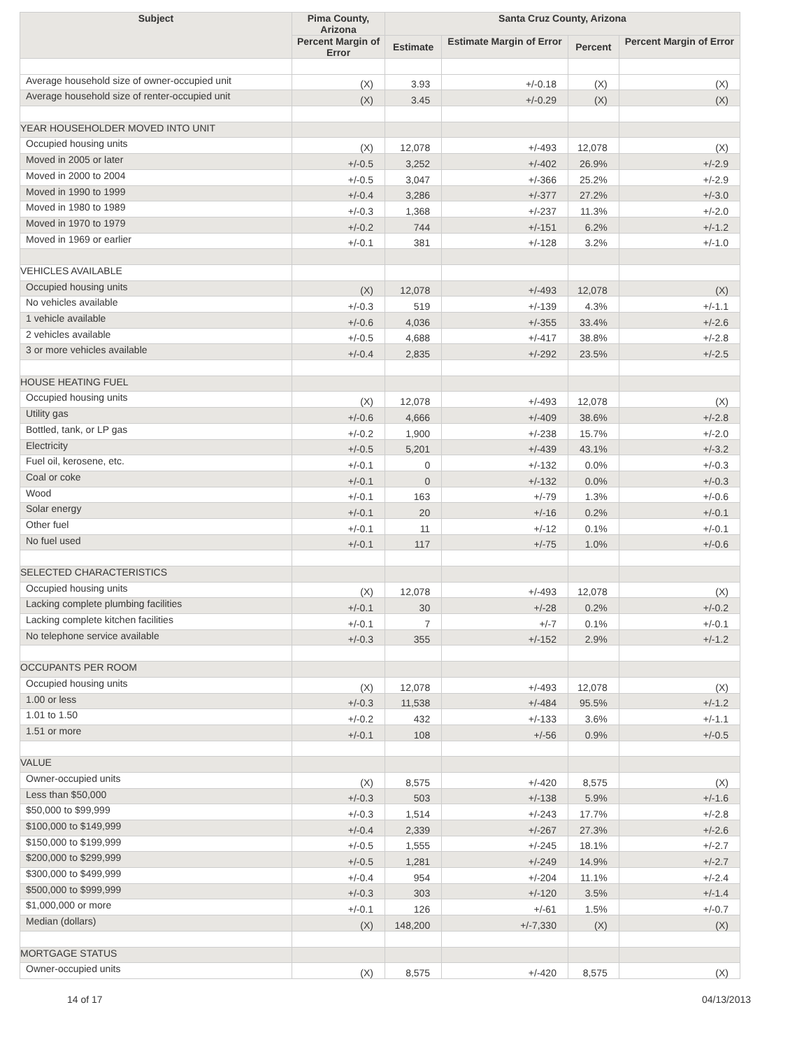| Subject | Pima County, Arizona | Santa Cruz County, Arizona | | | |
| --- | --- | --- | --- | --- | --- |
| | Percent Margin of Error | Estimate | Estimate Margin of Error | Percent | Percent Margin of Error |
| Average household size of owner-occupied unit | (X) | 3.93 | +/-0.18 | (X) | (X) |
| Average household size of renter-occupied unit | (X) | 3.45 | +/-0.29 | (X) | (X) |
| YEAR HOUSEHOLDER MOVED INTO UNIT | | | | | |
| Occupied housing units | (X) | 12,078 | +/-493 | 12,078 | (X) |
| Moved in 2005 or later | +/-0.5 | 3,252 | +/-402 | 26.9% | +/-2.9 |
| Moved in 2000 to 2004 | +/-0.5 | 3,047 | +/-366 | 25.2% | +/-2.9 |
| Moved in 1990 to 1999 | +/-0.4 | 3,286 | +/-377 | 27.2% | +/-3.0 |
| Moved in 1980 to 1989 | +/-0.3 | 1,368 | +/-237 | 11.3% | +/-2.0 |
| Moved in 1970 to 1979 | +/-0.2 | 744 | +/-151 | 6.2% | +/-1.2 |
| Moved in 1969 or earlier | +/-0.1 | 381 | +/-128 | 3.2% | +/-1.0 |
| VEHICLES AVAILABLE | | | | | |
| Occupied housing units | (X) | 12,078 | +/-493 | 12,078 | (X) |
| No vehicles available | +/-0.3 | 519 | +/-139 | 4.3% | +/-1.1 |
| 1 vehicle available | +/-0.6 | 4,036 | +/-355 | 33.4% | +/-2.6 |
| 2 vehicles available | +/-0.5 | 4,688 | +/-417 | 38.8% | +/-2.8 |
| 3 or more vehicles available | +/-0.4 | 2,835 | +/-292 | 23.5% | +/-2.5 |
| HOUSE HEATING FUEL | | | | | |
| Occupied housing units | (X) | 12,078 | +/-493 | 12,078 | (X) |
| Utility gas | +/-0.6 | 4,666 | +/-409 | 38.6% | +/-2.8 |
| Bottled, tank, or LP gas | +/-0.2 | 1,900 | +/-238 | 15.7% | +/-2.0 |
| Electricity | +/-0.5 | 5,201 | +/-439 | 43.1% | +/-3.2 |
| Fuel oil, kerosene, etc. | +/-0.1 | 0 | +/-132 | 0.0% | +/-0.3 |
| Coal or coke | +/-0.1 | 0 | +/-132 | 0.0% | +/-0.3 |
| Wood | +/-0.1 | 163 | +/-79 | 1.3% | +/-0.6 |
| Solar energy | +/-0.1 | 20 | +/-16 | 0.2% | +/-0.1 |
| Other fuel | +/-0.1 | 11 | +/-12 | 0.1% | +/-0.1 |
| No fuel used | +/-0.1 | 117 | +/-75 | 1.0% | +/-0.6 |
| SELECTED CHARACTERISTICS | | | | | |
| Occupied housing units | (X) | 12,078 | +/-493 | 12,078 | (X) |
| Lacking complete plumbing facilities | +/-0.1 | 30 | +/-28 | 0.2% | +/-0.2 |
| Lacking complete kitchen facilities | +/-0.1 | 7 | +/-7 | 0.1% | +/-0.1 |
| No telephone service available | +/-0.3 | 355 | +/-152 | 2.9% | +/-1.2 |
| OCCUPANTS PER ROOM | | | | | |
| Occupied housing units | (X) | 12,078 | +/-493 | 12,078 | (X) |
| 1.00 or less | +/-0.3 | 11,538 | +/-484 | 95.5% | +/-1.2 |
| 1.01 to 1.50 | +/-0.2 | 432 | +/-133 | 3.6% | +/-1.1 |
| 1.51 or more | +/-0.1 | 108 | +/-56 | 0.9% | +/-0.5 |
| VALUE | | | | | |
| Owner-occupied units | (X) | 8,575 | +/-420 | 8,575 | (X) |
| Less than $50,000 | +/-0.3 | 503 | +/-138 | 5.9% | +/-1.6 |
| $50,000 to $99,999 | +/-0.3 | 1,514 | +/-243 | 17.7% | +/-2.8 |
| $100,000 to $149,999 | +/-0.4 | 2,339 | +/-267 | 27.3% | +/-2.6 |
| $150,000 to $199,999 | +/-0.5 | 1,555 | +/-245 | 18.1% | +/-2.7 |
| $200,000 to $299,999 | +/-0.5 | 1,281 | +/-249 | 14.9% | +/-2.7 |
| $300,000 to $499,999 | +/-0.4 | 954 | +/-204 | 11.1% | +/-2.4 |
| $500,000 to $999,999 | +/-0.3 | 303 | +/-120 | 3.5% | +/-1.4 |
| $1,000,000 or more | +/-0.1 | 126 | +/-61 | 1.5% | +/-0.7 |
| Median (dollars) | (X) | 148,200 | +/-7,330 | (X) | (X) |
| MORTGAGE STATUS | | | | | |
| Owner-occupied units | (X) | 8,575 | +/-420 | 8,575 | (X) |
14 of 17 04/13/2013